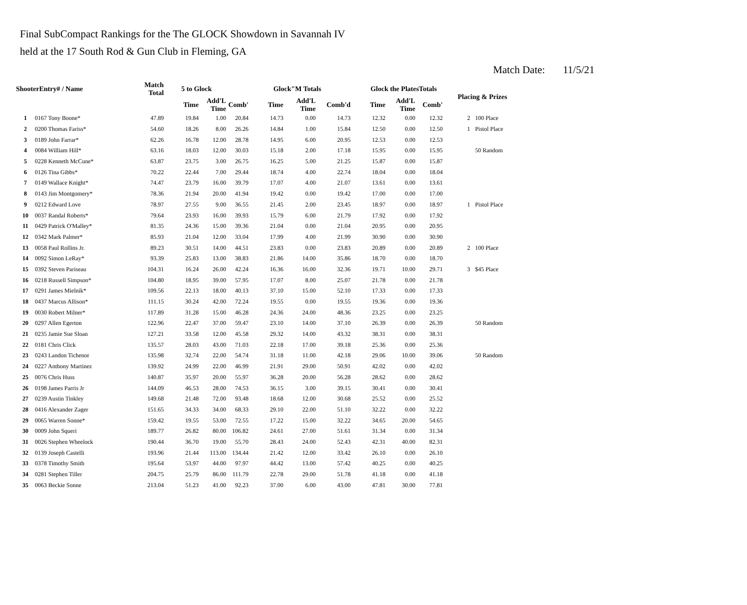Final SubCompact Rankings for the The GLOCK Showdown in Savannah IV
held at the 17 South Rod & Gun Club in Fleming, GA
Match Date: 11/5/21
| ShooterEntry# / Name | | Match Total | 5 to Glock | | | Glock"M Totals | | | Glock the PlatesTotals | | | Placing & Prizes | |
| --- | --- | --- | --- | --- | --- | --- | --- | --- | --- | --- | --- | --- | --- |
| | | | Time | Add'L Time | Comb' | Time | Add'L Time | Comb'd | Time | Add'L Time | Comb' | | |
| 1 | 0167 Tony Boone* | 47.89 | 19.84 | 1.00 | 20.84 | 14.73 | 0.00 | 14.73 | 12.32 | 0.00 | 12.32 | 2 | 100 Place |
| 2 | 0200 Thomas Fariss* | 54.60 | 18.26 | 8.00 | 26.26 | 14.84 | 1.00 | 15.84 | 12.50 | 0.00 | 12.50 | 1 | Pistol Place |
| 3 | 0189 John Farrar* | 62.26 | 16.78 | 12.00 | 28.78 | 14.95 | 6.00 | 20.95 | 12.53 | 0.00 | 12.53 | | |
| 4 | 0084 William Hill* | 63.16 | 18.03 | 12.00 | 30.03 | 15.18 | 2.00 | 17.18 | 15.95 | 0.00 | 15.95 | | 50 Random |
| 5 | 0228 Kenneth McCune* | 63.87 | 23.75 | 3.00 | 26.75 | 16.25 | 5.00 | 21.25 | 15.87 | 0.00 | 15.87 | | |
| 6 | 0126 Tina Gibbs* | 70.22 | 22.44 | 7.00 | 29.44 | 18.74 | 4.00 | 22.74 | 18.04 | 0.00 | 18.04 | | |
| 7 | 0149 Wallace Knight* | 74.47 | 23.79 | 16.00 | 39.79 | 17.07 | 4.00 | 21.07 | 13.61 | 0.00 | 13.61 | | |
| 8 | 0143 Jim Montgomery* | 78.36 | 21.94 | 20.00 | 41.94 | 19.42 | 0.00 | 19.42 | 17.00 | 0.00 | 17.00 | | |
| 9 | 0212 Edward Love | 78.97 | 27.55 | 9.00 | 36.55 | 21.45 | 2.00 | 23.45 | 18.97 | 0.00 | 18.97 | 1 | Pistol Place |
| 10 | 0037 Randal Roberts* | 79.64 | 23.93 | 16.00 | 39.93 | 15.79 | 6.00 | 21.79 | 17.92 | 0.00 | 17.92 | | |
| 11 | 0429 Patrick O'Malley* | 81.35 | 24.36 | 15.00 | 39.36 | 21.04 | 0.00 | 21.04 | 20.95 | 0.00 | 20.95 | | |
| 12 | 0342 Mark Palmer* | 85.93 | 21.04 | 12.00 | 33.04 | 17.99 | 4.00 | 21.99 | 30.90 | 0.00 | 30.90 | | |
| 13 | 0058 Paul Rollins Jr. | 89.23 | 30.51 | 14.00 | 44.51 | 23.83 | 0.00 | 23.83 | 20.89 | 0.00 | 20.89 | 2 | 100 Place |
| 14 | 0092 Simon LeRay* | 93.39 | 25.83 | 13.00 | 38.83 | 21.86 | 14.00 | 35.86 | 18.70 | 0.00 | 18.70 | | |
| 15 | 0392 Steven Pariseau | 104.31 | 16.24 | 26.00 | 42.24 | 16.36 | 16.00 | 32.36 | 19.71 | 10.00 | 29.71 | 3 | $45 Place |
| 16 | 0218 Russell Simpson* | 104.80 | 18.95 | 39.00 | 57.95 | 17.07 | 8.00 | 25.07 | 21.78 | 0.00 | 21.78 | | |
| 17 | 0291 James Mielnik* | 109.56 | 22.13 | 18.00 | 40.13 | 37.10 | 15.00 | 52.10 | 17.33 | 0.00 | 17.33 | | |
| 18 | 0437 Marcus Allison* | 111.15 | 30.24 | 42.00 | 72.24 | 19.55 | 0.00 | 19.55 | 19.36 | 0.00 | 19.36 | | |
| 19 | 0030 Robert Milner* | 117.89 | 31.28 | 15.00 | 46.28 | 24.36 | 24.00 | 48.36 | 23.25 | 0.00 | 23.25 | | |
| 20 | 0297 Allen Egerton | 122.96 | 22.47 | 37.00 | 59.47 | 23.10 | 14.00 | 37.10 | 26.39 | 0.00 | 26.39 | | 50 Random |
| 21 | 0235 Jamie Sue Sloan | 127.21 | 33.58 | 12.00 | 45.58 | 29.32 | 14.00 | 43.32 | 38.31 | 0.00 | 38.31 | | |
| 22 | 0181 Chris Click | 135.57 | 28.03 | 43.00 | 71.03 | 22.18 | 17.00 | 39.18 | 25.36 | 0.00 | 25.36 | | |
| 23 | 0243 Landon Tichenor | 135.98 | 32.74 | 22.00 | 54.74 | 31.18 | 11.00 | 42.18 | 29.06 | 10.00 | 39.06 | | 50 Random |
| 24 | 0227 Anthony Martinez | 139.92 | 24.99 | 22.00 | 46.99 | 21.91 | 29.00 | 50.91 | 42.02 | 0.00 | 42.02 | | |
| 25 | 0076 Chris Huss | 140.87 | 35.97 | 20.00 | 55.97 | 36.28 | 20.00 | 56.28 | 28.62 | 0.00 | 28.62 | | |
| 26 | 0198 James Parris Jr | 144.09 | 46.53 | 28.00 | 74.53 | 36.15 | 3.00 | 39.15 | 30.41 | 0.00 | 30.41 | | |
| 27 | 0239 Austin Tinkley | 149.68 | 21.48 | 72.00 | 93.48 | 18.68 | 12.00 | 30.68 | 25.52 | 0.00 | 25.52 | | |
| 28 | 0416 Alexander Zager | 151.65 | 34.33 | 34.00 | 68.33 | 29.10 | 22.00 | 51.10 | 32.22 | 0.00 | 32.22 | | |
| 29 | 0065 Warren Sonne* | 159.42 | 19.55 | 53.00 | 72.55 | 17.22 | 15.00 | 32.22 | 34.65 | 20.00 | 54.65 | | |
| 30 | 0009 John Squeri | 189.77 | 26.82 | 80.00 | 106.82 | 24.61 | 27.00 | 51.61 | 31.34 | 0.00 | 31.34 | | |
| 31 | 0026 Stephen Wheelock | 190.44 | 36.70 | 19.00 | 55.70 | 28.43 | 24.00 | 52.43 | 42.31 | 40.00 | 82.31 | | |
| 32 | 0139 Joseph Castelli | 193.96 | 21.44 | 113.00 | 134.44 | 21.42 | 12.00 | 33.42 | 26.10 | 0.00 | 26.10 | | |
| 33 | 0378 Timothy Smith | 195.64 | 53.97 | 44.00 | 97.97 | 44.42 | 13.00 | 57.42 | 40.25 | 0.00 | 40.25 | | |
| 34 | 0281 Stephen Tiller | 204.75 | 25.79 | 86.00 | 111.79 | 22.78 | 29.00 | 51.78 | 41.18 | 0.00 | 41.18 | | |
| 35 | 0063 Beckie Sonne | 213.04 | 51.23 | 41.00 | 92.23 | 37.00 | 6.00 | 43.00 | 47.81 | 30.00 | 77.81 | | |